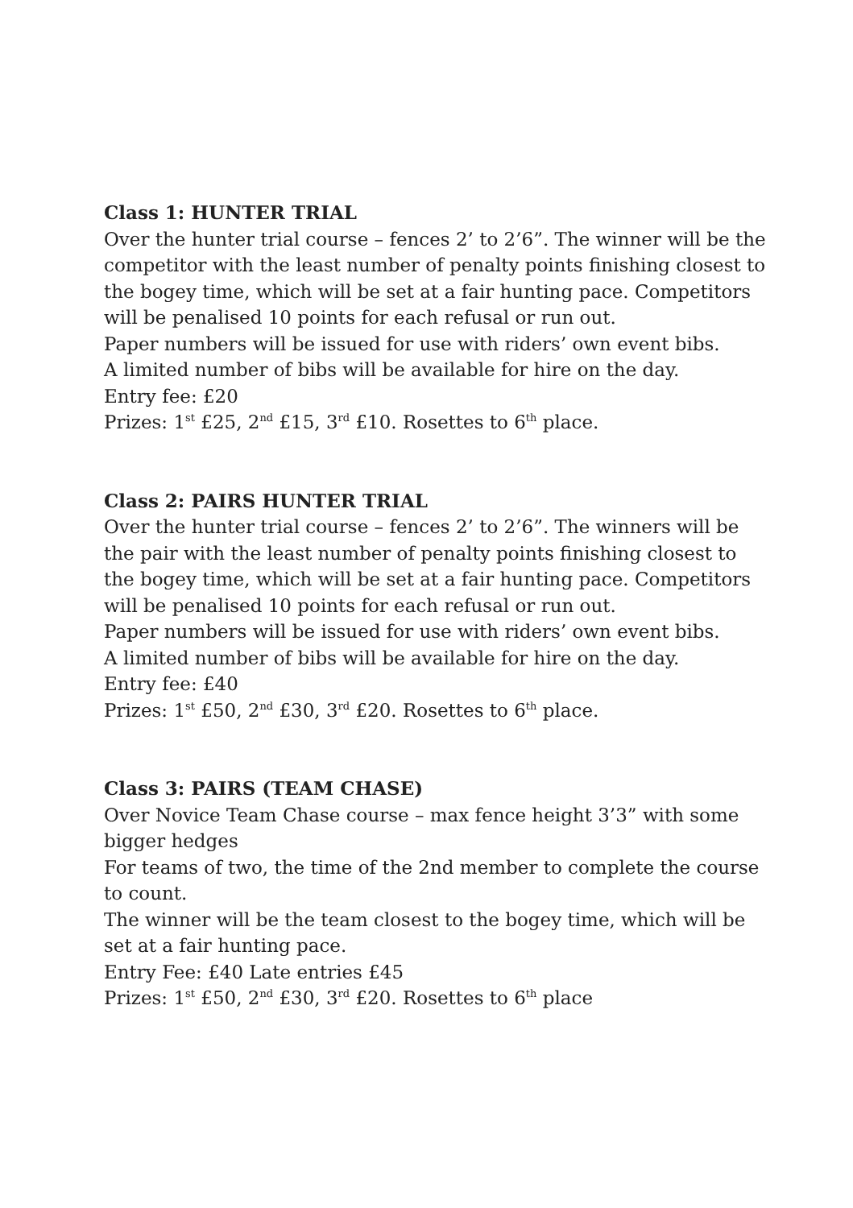Class 1: HUNTER TRIAL
Over the hunter trial course – fences 2’ to 2’6”. The winner will be the competitor with the least number of penalty points finishing closest to the bogey time, which will be set at a fair hunting pace. Competitors will be penalised 10 points for each refusal or run out.
Paper numbers will be issued for use with riders’ own event bibs.
A limited number of bibs will be available for hire on the day.
Entry fee: £20
Prizes: 1<sup>st</sup> £25, 2<sup>nd</sup> £15, 3<sup>rd</sup> £10. Rosettes to 6<sup>th</sup> place.
Class 2: PAIRS HUNTER TRIAL
Over the hunter trial course – fences 2’ to 2’6”. The winners will be the pair with the least number of penalty points finishing closest to the bogey time, which will be set at a fair hunting pace. Competitors will be penalised 10 points for each refusal or run out.
Paper numbers will be issued for use with riders’ own event bibs.
A limited number of bibs will be available for hire on the day.
Entry fee: £40
Prizes: 1<sup>st</sup> £50, 2<sup>nd</sup> £30, 3<sup>rd</sup> £20. Rosettes to 6<sup>th</sup> place.
Class 3: PAIRS (TEAM CHASE)
Over Novice Team Chase course – max fence height 3’3” with some bigger hedges
For teams of two, the time of the 2nd member to complete the course to count.
The winner will be the team closest to the bogey time, which will be set at a fair hunting pace.
Entry Fee: £40 Late entries £45
Prizes: 1<sup>st</sup> £50, 2<sup>nd</sup> £30, 3<sup>rd</sup> £20. Rosettes to 6<sup>th</sup> place